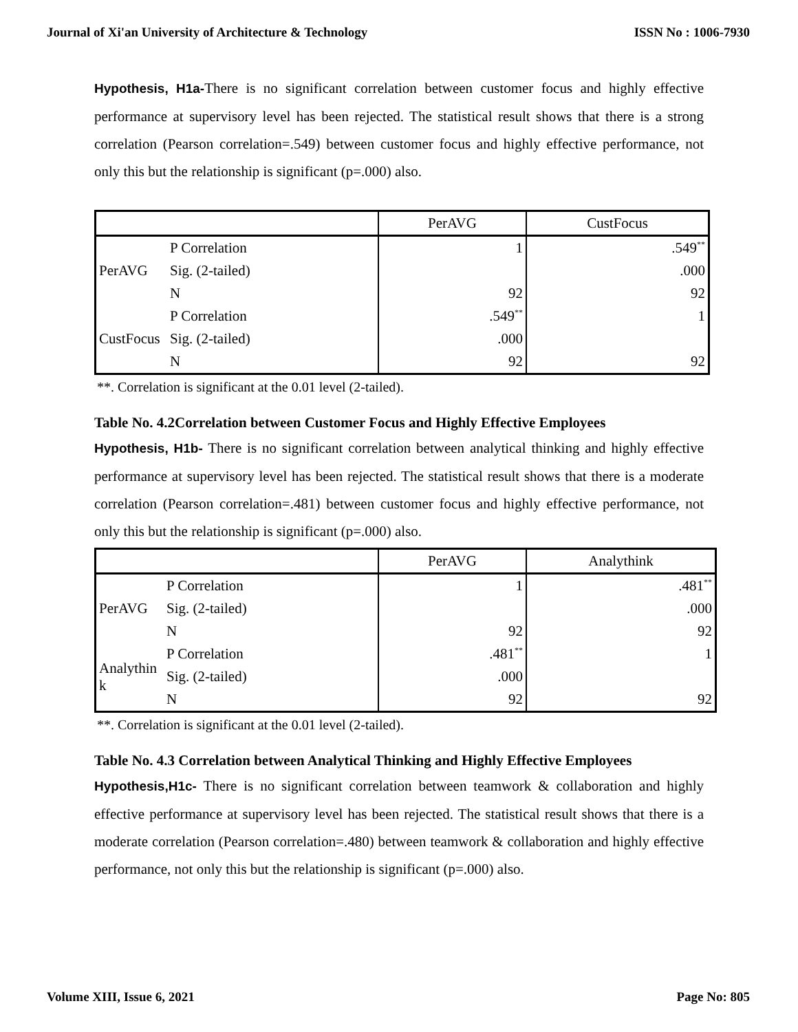Journal of Xi'an University of Architecture & Technology ISSN No : 1006-7930
Hypothesis, H1a-There is no significant correlation between customer focus and highly effective performance at supervisory level has been rejected. The statistical result shows that there is a strong correlation (Pearson correlation=.549) between customer focus and highly effective performance, not only this but the relationship is significant (p=.000) also.
| | | PerAVG | CustFocus |
| PerAVG | P Correlation | 1 | .549<sup>**</sup> |
| | Sig. (2-tailed) | | .000 |
| | N | 92 | 92 |
| CustFocus | P Correlation | .549<sup>**</sup> | 1 |
| | Sig. (2-tailed) | .000 | |
| | N | 92 | 92 |
**. Correlation is significant at the 0.01 level (2-tailed).
Table No. 4.2Correlation between Customer Focus and Highly Effective Employees
Hypothesis, H1b- There is no significant correlation between analytical thinking and highly effective performance at supervisory level has been rejected. The statistical result shows that there is a moderate correlation (Pearson correlation=.481) between customer focus and highly effective performance, not only this but the relationship is significant (p=.000) also.
| | | PerAVG | Analythink |
| PerAVG | P Correlation | 1 | .481<sup>**</sup> |
| | Sig. (2-tailed) | | .000 |
| | N | 92 | 92 |
| Analythin k | P Correlation | .481<sup>**</sup> | 1 |
| | Sig. (2-tailed) | .000 | |
| | N | 92 | 92 |
**. Correlation is significant at the 0.01 level (2-tailed).
Table No. 4.3 Correlation between Analytical Thinking and Highly Effective Employees
Hypothesis,H1c- There is no significant correlation between teamwork & collaboration and highly effective performance at supervisory level has been rejected. The statistical result shows that there is a moderate correlation (Pearson correlation=.480) between teamwork & collaboration and highly effective performance, not only this but the relationship is significant (p=.000) also.
Volume XIII, Issue 6, 2021 Page No: 805